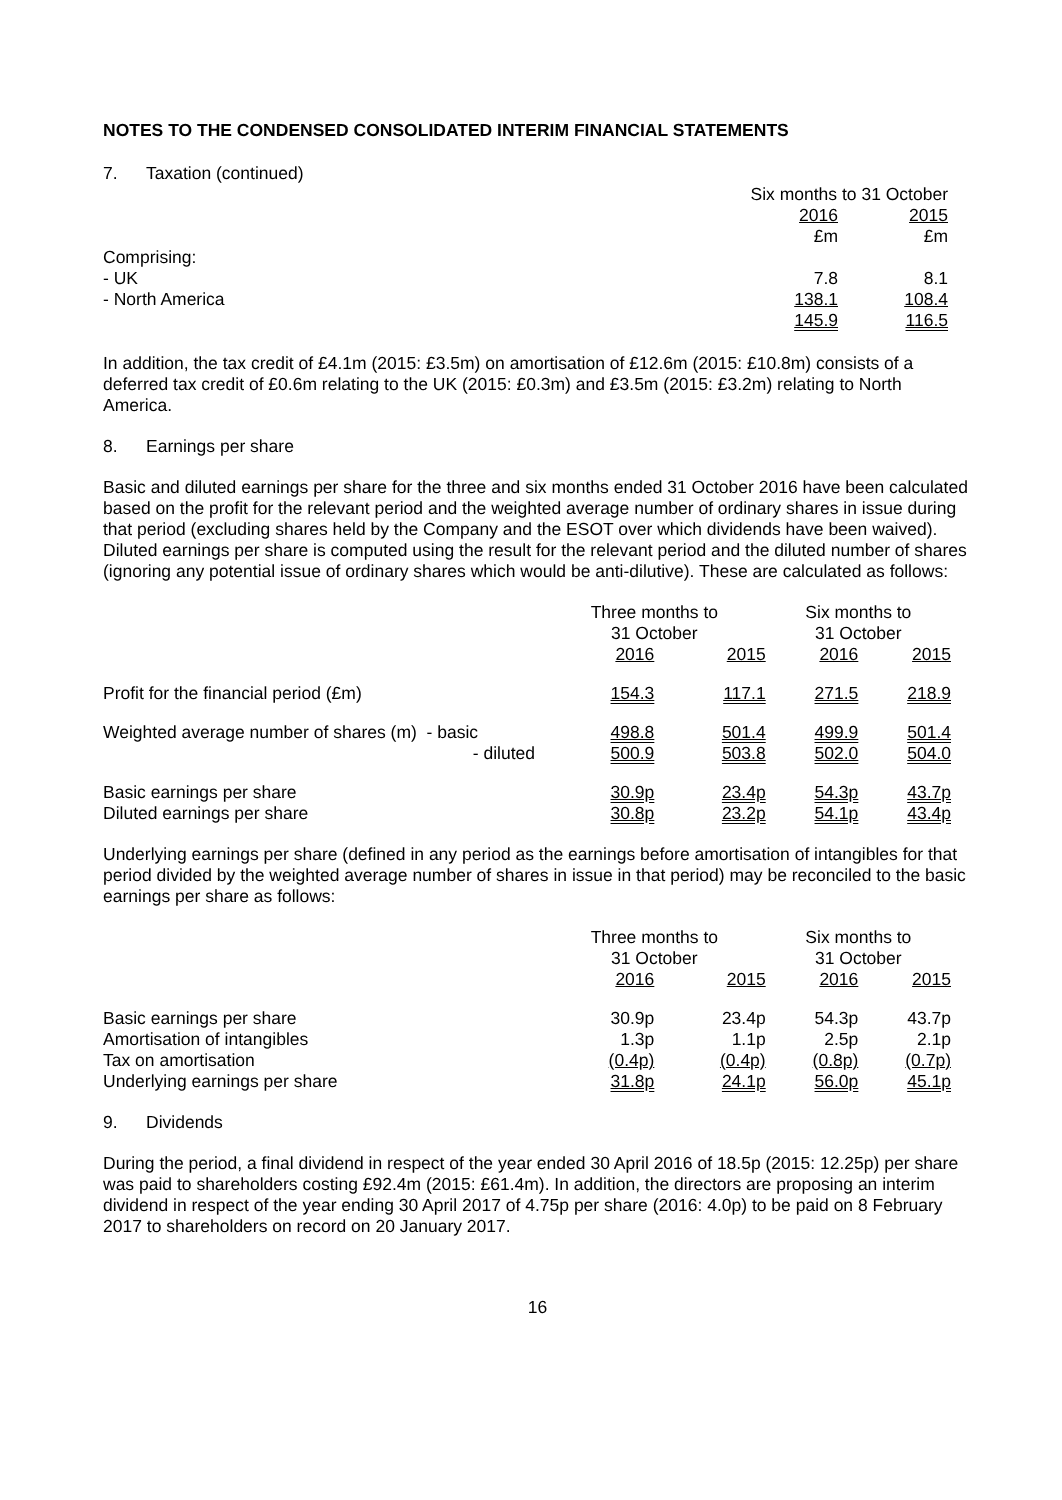NOTES TO THE CONDENSED CONSOLIDATED INTERIM FINANCIAL STATEMENTS
7. Taxation (continued)
| | Six months to 31 October | |
| | 2016 | 2015 |
| | £m | £m |
| Comprising: | | |
| - UK | 7.8 | 8.1 |
| - North America | 138.1 | 108.4 |
| | 145.9 | 116.5 |
In addition, the tax credit of £4.1m (2015: £3.5m) on amortisation of £12.6m (2015: £10.8m) consists of a deferred tax credit of £0.6m relating to the UK (2015: £0.3m) and £3.5m (2015: £3.2m) relating to North America.
8. Earnings per share
Basic and diluted earnings per share for the three and six months ended 31 October 2016 have been calculated based on the profit for the relevant period and the weighted average number of ordinary shares in issue during that period (excluding shares held by the Company and the ESOT over which dividends have been waived). Diluted earnings per share is computed using the result for the relevant period and the diluted number of shares (ignoring any potential issue of ordinary shares which would be anti-dilutive). These are calculated as follows:
| | | Three months to 31 October | | Six months to 31 October | |
| | | 2016 | 2015 | 2016 | 2015 |
| Profit for the financial period (£m) | | 154.3 | 117.1 | 271.5 | 218.9 |
| Weighted average number of shares (m) - basic | | 498.8 | 501.4 | 499.9 | 501.4 |
| | - diluted | 500.9 | 503.8 | 502.0 | 504.0 |
| Basic earnings per share | | 30.9p | 23.4p | 54.3p | 43.7p |
| Diluted earnings per share | | 30.8p | 23.2p | 54.1p | 43.4p |
Underlying earnings per share (defined in any period as the earnings before amortisation of intangibles for that period divided by the weighted average number of shares in issue in that period) may be reconciled to the basic earnings per share as follows:
| | Three months to 31 October | | Six months to 31 October | |
| | 2016 | 2015 | 2016 | 2015 |
| Basic earnings per share | 30.9p | 23.4p | 54.3p | 43.7p |
| Amortisation of intangibles | 1.3p | 1.1p | 2.5p | 2.1p |
| Tax on amortisation | (0.4p) | (0.4p) | (0.8p) | (0.7p) |
| Underlying earnings per share | 31.8p | 24.1p | 56.0p | 45.1p |
9. Dividends
During the period, a final dividend in respect of the year ended 30 April 2016 of 18.5p (2015: 12.25p) per share was paid to shareholders costing £92.4m (2015: £61.4m). In addition, the directors are proposing an interim dividend in respect of the year ending 30 April 2017 of 4.75p per share (2016: 4.0p) to be paid on 8 February 2017 to shareholders on record on 20 January 2017.
16